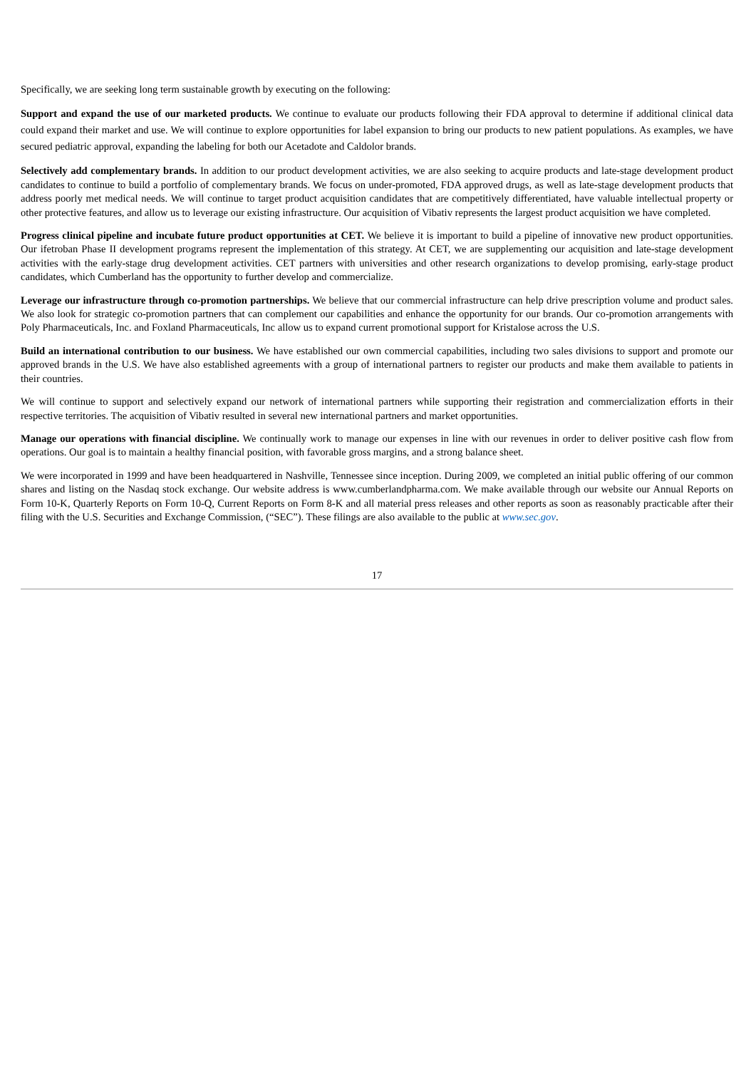Specifically, we are seeking long term sustainable growth by executing on the following:
Support and expand the use of our marketed products. We continue to evaluate our products following their FDA approval to determine if additional clinical data could expand their market and use. We will continue to explore opportunities for label expansion to bring our products to new patient populations. As examples, we have secured pediatric approval, expanding the labeling for both our Acetadote and Caldolor brands.
Selectively add complementary brands. In addition to our product development activities, we are also seeking to acquire products and late-stage development product candidates to continue to build a portfolio of complementary brands. We focus on under-promoted, FDA approved drugs, as well as late-stage development products that address poorly met medical needs. We will continue to target product acquisition candidates that are competitively differentiated, have valuable intellectual property or other protective features, and allow us to leverage our existing infrastructure. Our acquisition of Vibativ represents the largest product acquisition we have completed.
Progress clinical pipeline and incubate future product opportunities at CET. We believe it is important to build a pipeline of innovative new product opportunities. Our ifetroban Phase II development programs represent the implementation of this strategy. At CET, we are supplementing our acquisition and late-stage development activities with the early-stage drug development activities. CET partners with universities and other research organizations to develop promising, early-stage product candidates, which Cumberland has the opportunity to further develop and commercialize.
Leverage our infrastructure through co-promotion partnerships. We believe that our commercial infrastructure can help drive prescription volume and product sales. We also look for strategic co-promotion partners that can complement our capabilities and enhance the opportunity for our brands. Our co-promotion arrangements with Poly Pharmaceuticals, Inc. and Foxland Pharmaceuticals, Inc allow us to expand current promotional support for Kristalose across the U.S.
Build an international contribution to our business. We have established our own commercial capabilities, including two sales divisions to support and promote our approved brands in the U.S. We have also established agreements with a group of international partners to register our products and make them available to patients in their countries.
We will continue to support and selectively expand our network of international partners while supporting their registration and commercialization efforts in their respective territories. The acquisition of Vibativ resulted in several new international partners and market opportunities.
Manage our operations with financial discipline. We continually work to manage our expenses in line with our revenues in order to deliver positive cash flow from operations. Our goal is to maintain a healthy financial position, with favorable gross margins, and a strong balance sheet.
We were incorporated in 1999 and have been headquartered in Nashville, Tennessee since inception. During 2009, we completed an initial public offering of our common shares and listing on the Nasdaq stock exchange. Our website address is www.cumberlandpharma.com. We make available through our website our Annual Reports on Form 10-K, Quarterly Reports on Form 10-Q, Current Reports on Form 8-K and all material press releases and other reports as soon as reasonably practicable after their filing with the U.S. Securities and Exchange Commission, (“SEC”). These filings are also available to the public at www.sec.gov.
17